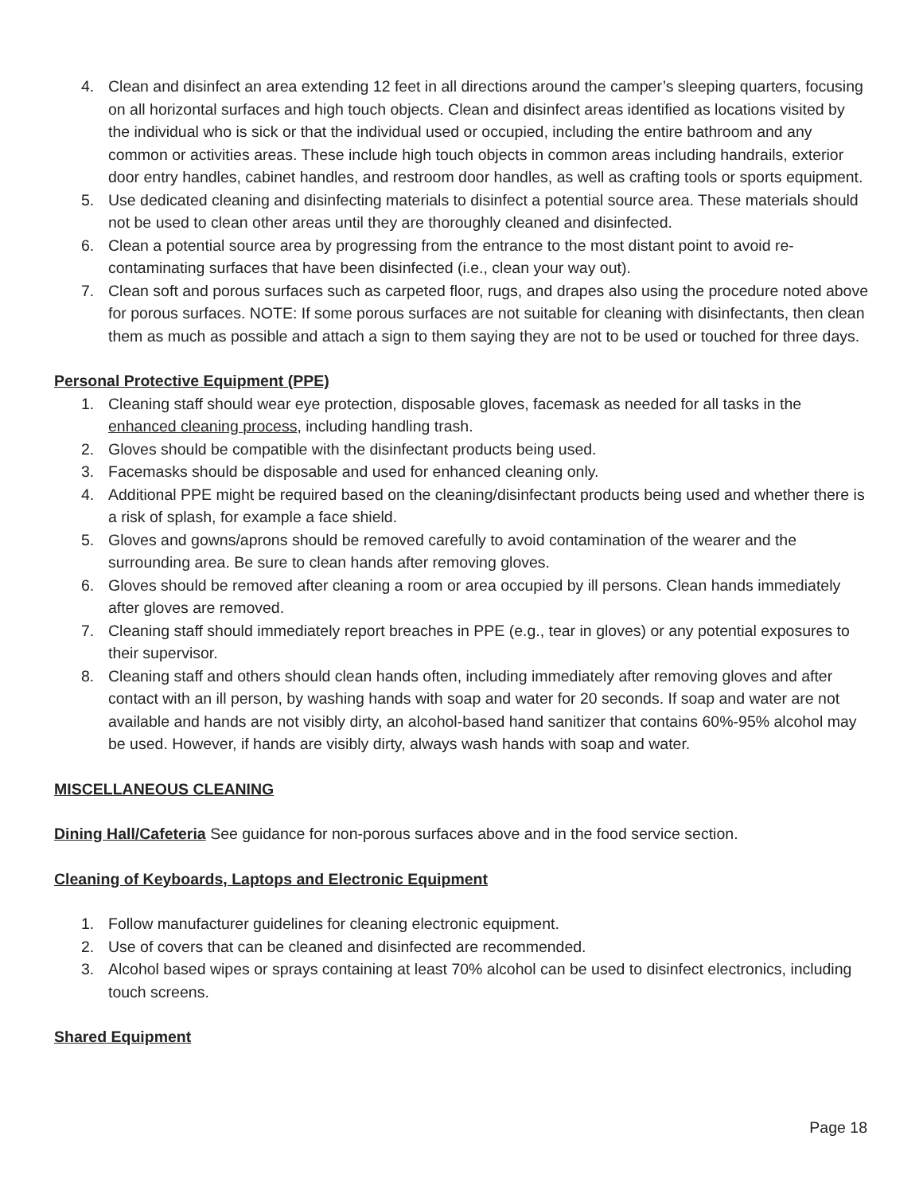4. Clean and disinfect an area extending 12 feet in all directions around the camper’s sleeping quarters, focusing on all horizontal surfaces and high touch objects. Clean and disinfect areas identified as locations visited by the individual who is sick or that the individual used or occupied, including the entire bathroom and any common or activities areas. These include high touch objects in common areas including handrails, exterior door entry handles, cabinet handles, and restroom door handles, as well as crafting tools or sports equipment.
5. Use dedicated cleaning and disinfecting materials to disinfect a potential source area. These materials should not be used to clean other areas until they are thoroughly cleaned and disinfected.
6. Clean a potential source area by progressing from the entrance to the most distant point to avoid re-contaminating surfaces that have been disinfected (i.e., clean your way out).
7. Clean soft and porous surfaces such as carpeted floor, rugs, and drapes also using the procedure noted above for porous surfaces. NOTE: If some porous surfaces are not suitable for cleaning with disinfectants, then clean them as much as possible and attach a sign to them saying they are not to be used or touched for three days.
Personal Protective Equipment (PPE)
1. Cleaning staff should wear eye protection, disposable gloves, facemask as needed for all tasks in the enhanced cleaning process, including handling trash.
2. Gloves should be compatible with the disinfectant products being used.
3. Facemasks should be disposable and used for enhanced cleaning only.
4. Additional PPE might be required based on the cleaning/disinfectant products being used and whether there is a risk of splash, for example a face shield.
5. Gloves and gowns/aprons should be removed carefully to avoid contamination of the wearer and the surrounding area. Be sure to clean hands after removing gloves.
6. Gloves should be removed after cleaning a room or area occupied by ill persons. Clean hands immediately after gloves are removed.
7. Cleaning staff should immediately report breaches in PPE (e.g., tear in gloves) or any potential exposures to their supervisor.
8. Cleaning staff and others should clean hands often, including immediately after removing gloves and after contact with an ill person, by washing hands with soap and water for 20 seconds. If soap and water are not available and hands are not visibly dirty, an alcohol-based hand sanitizer that contains 60%-95% alcohol may be used. However, if hands are visibly dirty, always wash hands with soap and water.
MISCELLANEOUS CLEANING
Dining Hall/Cafeteria See guidance for non-porous surfaces above and in the food service section.
Cleaning of Keyboards, Laptops and Electronic Equipment
1. Follow manufacturer guidelines for cleaning electronic equipment.
2. Use of covers that can be cleaned and disinfected are recommended.
3. Alcohol based wipes or sprays containing at least 70% alcohol can be used to disinfect electronics, including touch screens.
Shared Equipment
Page 18